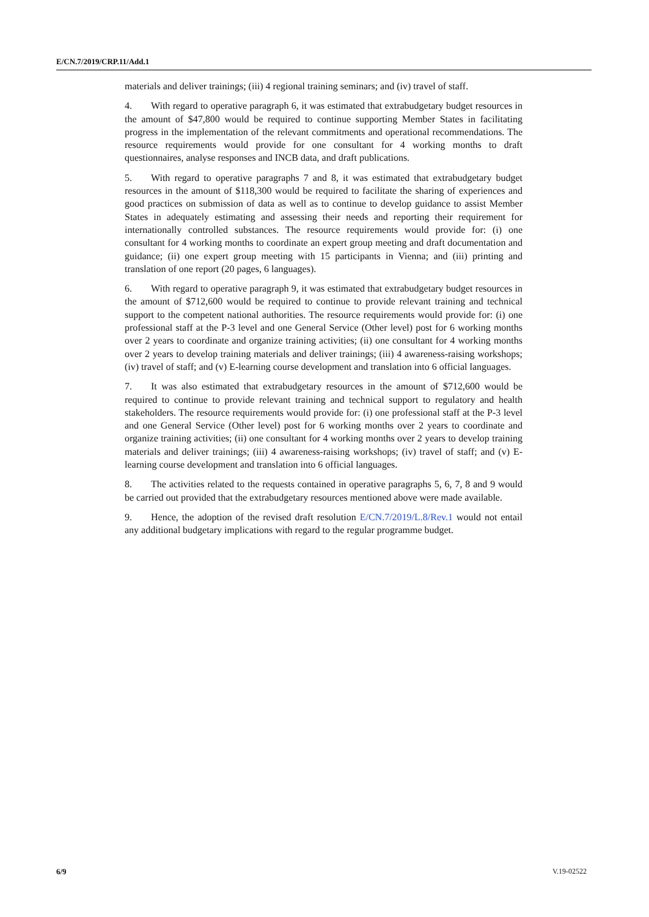E/CN.7/2019/CRP.11/Add.1
materials and deliver trainings; (iii) 4 regional training seminars; and (iv) travel of staff.
4. With regard to operative paragraph 6, it was estimated that extrabudgetary budget resources in the amount of $47,800 would be required to continue supporting Member States in facilitating progress in the implementation of the relevant commitments and operational recommendations. The resource requirements would provide for one consultant for 4 working months to draft questionnaires, analyse responses and INCB data, and draft publications.
5. With regard to operative paragraphs 7 and 8, it was estimated that extrabudgetary budget resources in the amount of $118,300 would be required to facilitate the sharing of experiences and good practices on submission of data as well as to continue to develop guidance to assist Member States in adequately estimating and assessing their needs and reporting their requirement for internationally controlled substances. The resource requirements would provide for: (i) one consultant for 4 working months to coordinate an expert group meeting and draft documentation and guidance; (ii) one expert group meeting with 15 participants in Vienna; and (iii) printing and translation of one report (20 pages, 6 languages).
6. With regard to operative paragraph 9, it was estimated that extrabudgetary budget resources in the amount of $712,600 would be required to continue to provide relevant training and technical support to the competent national authorities. The resource requirements would provide for: (i) one professional staff at the P-3 level and one General Service (Other level) post for 6 working months over 2 years to coordinate and organize training activities; (ii) one consultant for 4 working months over 2 years to develop training materials and deliver trainings; (iii) 4 awareness-raising workshops; (iv) travel of staff; and (v) E-learning course development and translation into 6 official languages.
7. It was also estimated that extrabudgetary resources in the amount of $712,600 would be required to continue to provide relevant training and technical support to regulatory and health stakeholders. The resource requirements would provide for: (i) one professional staff at the P-3 level and one General Service (Other level) post for 6 working months over 2 years to coordinate and organize training activities; (ii) one consultant for 4 working months over 2 years to develop training materials and deliver trainings; (iii) 4 awareness-raising workshops; (iv) travel of staff; and (v) E-learning course development and translation into 6 official languages.
8. The activities related to the requests contained in operative paragraphs 5, 6, 7, 8 and 9 would be carried out provided that the extrabudgetary resources mentioned above were made available.
9. Hence, the adoption of the revised draft resolution E/CN.7/2019/L.8/Rev.1 would not entail any additional budgetary implications with regard to the regular programme budget.
6/9 V.19-02522